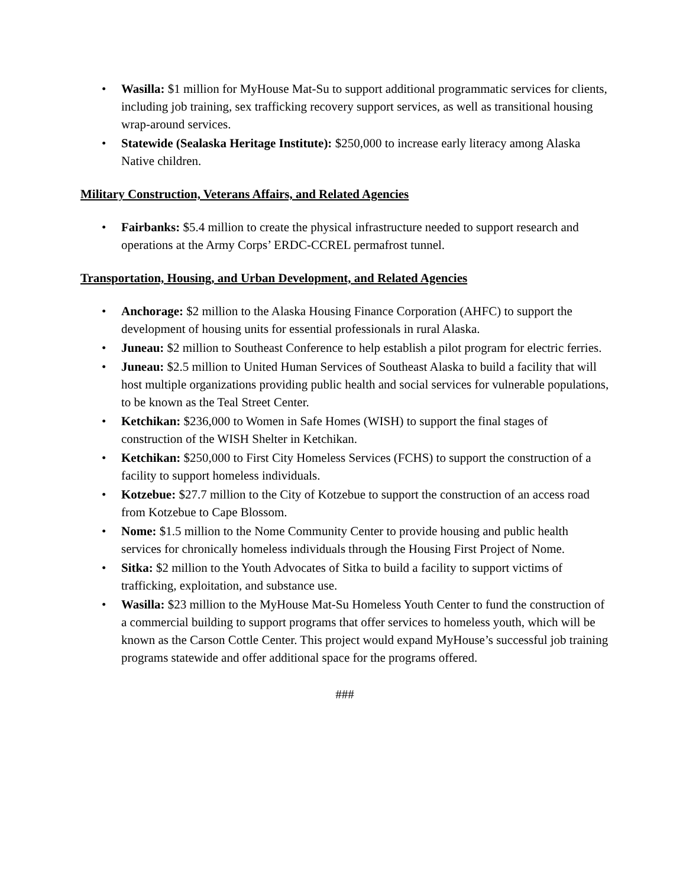• Wasilla: $1 million for MyHouse Mat-Su to support additional programmatic services for clients, including job training, sex trafficking recovery support services, as well as transitional housing wrap-around services.
• Statewide (Sealaska Heritage Institute): $250,000 to increase early literacy among Alaska Native children.
Military Construction, Veterans Affairs, and Related Agencies
• Fairbanks: $5.4 million to create the physical infrastructure needed to support research and operations at the Army Corps’ ERDC-CCREL permafrost tunnel.
Transportation, Housing, and Urban Development, and Related Agencies
• Anchorage: $2 million to the Alaska Housing Finance Corporation (AHFC) to support the development of housing units for essential professionals in rural Alaska.
• Juneau: $2 million to Southeast Conference to help establish a pilot program for electric ferries.
• Juneau: $2.5 million to United Human Services of Southeast Alaska to build a facility that will host multiple organizations providing public health and social services for vulnerable populations, to be known as the Teal Street Center.
• Ketchikan: $236,000 to Women in Safe Homes (WISH) to support the final stages of construction of the WISH Shelter in Ketchikan.
• Ketchikan: $250,000 to First City Homeless Services (FCHS) to support the construction of a facility to support homeless individuals.
• Kotzebue: $27.7 million to the City of Kotzebue to support the construction of an access road from Kotzebue to Cape Blossom.
• Nome: $1.5 million to the Nome Community Center to provide housing and public health services for chronically homeless individuals through the Housing First Project of Nome.
• Sitka: $2 million to the Youth Advocates of Sitka to build a facility to support victims of trafficking, exploitation, and substance use.
• Wasilla: $23 million to the MyHouse Mat-Su Homeless Youth Center to fund the construction of a commercial building to support programs that offer services to homeless youth, which will be known as the Carson Cottle Center. This project would expand MyHouse’s successful job training programs statewide and offer additional space for the programs offered.
###